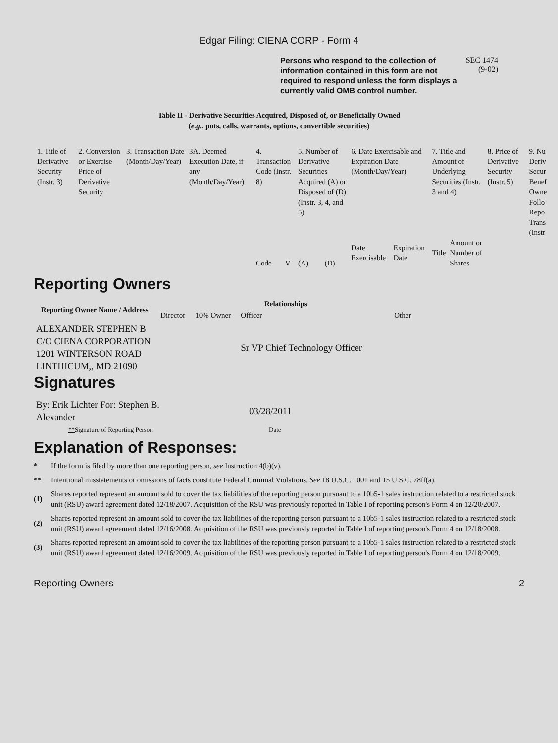Edgar Filing: CIENA CORP - Form 4
Persons who respond to the collection of information contained in this form are not required to respond unless the form displays a currently valid OMB control number.
SEC 1474
(9-02)
Table II - Derivative Securities Acquired, Disposed of, or Beneficially Owned
(e.g., puts, calls, warrants, options, convertible securities)
| 1. Title of Derivative Security (Instr. 3) | 2. Conversion or Exercise Price of Derivative Security | 3. Transaction Date (Month/Day/Year) | 3A. Deemed Execution Date, if any (Month/Day/Year) | 4. Transaction Code (Instr. 8) | | 5. Number of Derivative Securities Acquired (A) or Disposed of (D) (Instr. 3, 4, and 5) | | 6. Date Exercisable and Expiration Date (Month/Day/Year) | | 7. Title and Amount of Underlying Securities (Instr. 3 and 4) | | 8. Price of Derivative Security (Instr. 5) | 9. Nu Deriv Secur Benef Owne Follo Repo Trans (Instr |
| | | | | Code | V | (A) | (D) | Date Exercisable | Expiration Date | Title | Amount or Number of Shares | | |
Reporting Owners
| Reporting Owner Name / Address | Relationships | | | |
| --- | --- | --- | --- | --- |
| | Director | 10% Owner | Officer | Other |
| ALEXANDER STEPHEN B C/O CIENA CORPORATION 1201 WINTERSON ROAD LINTHICUM,, MD 21090 | | | Sr VP Chief Technology Officer | |
Signatures
| By: Erik Lichter For: Stephen B. Alexander | 03/28/2011 |
| ** Signature of Reporting Person | Date |
Explanation of Responses:
* If the form is filed by more than one reporting person, see Instruction 4(b)(v).
** Intentional misstatements or omissions of facts constitute Federal Criminal Violations. See 18 U.S.C. 1001 and 15 U.S.C. 78ff(a).
(1) Shares reported represent an amount sold to cover the tax liabilities of the reporting person pursuant to a 10b5-1 sales instruction related to a restricted stock unit (RSU) award agreement dated 12/18/2007. Acquisition of the RSU was previously reported in Table I of reporting person's Form 4 on 12/20/2007.
(2) Shares reported represent an amount sold to cover the tax liabilities of the reporting person pursuant to a 10b5-1 sales instruction related to a restricted stock unit (RSU) award agreement dated 12/16/2008. Acquisition of the RSU was previously reported in Table I of reporting person's Form 4 on 12/18/2008.
(3) Shares reported represent an amount sold to cover the tax liabilities of the reporting person pursuant to a 10b5-1 sales instruction related to a restricted stock unit (RSU) award agreement dated 12/16/2009. Acquisition of the RSU was previously reported in Table I of reporting person's Form 4 on 12/18/2009.
Reporting Owners 2